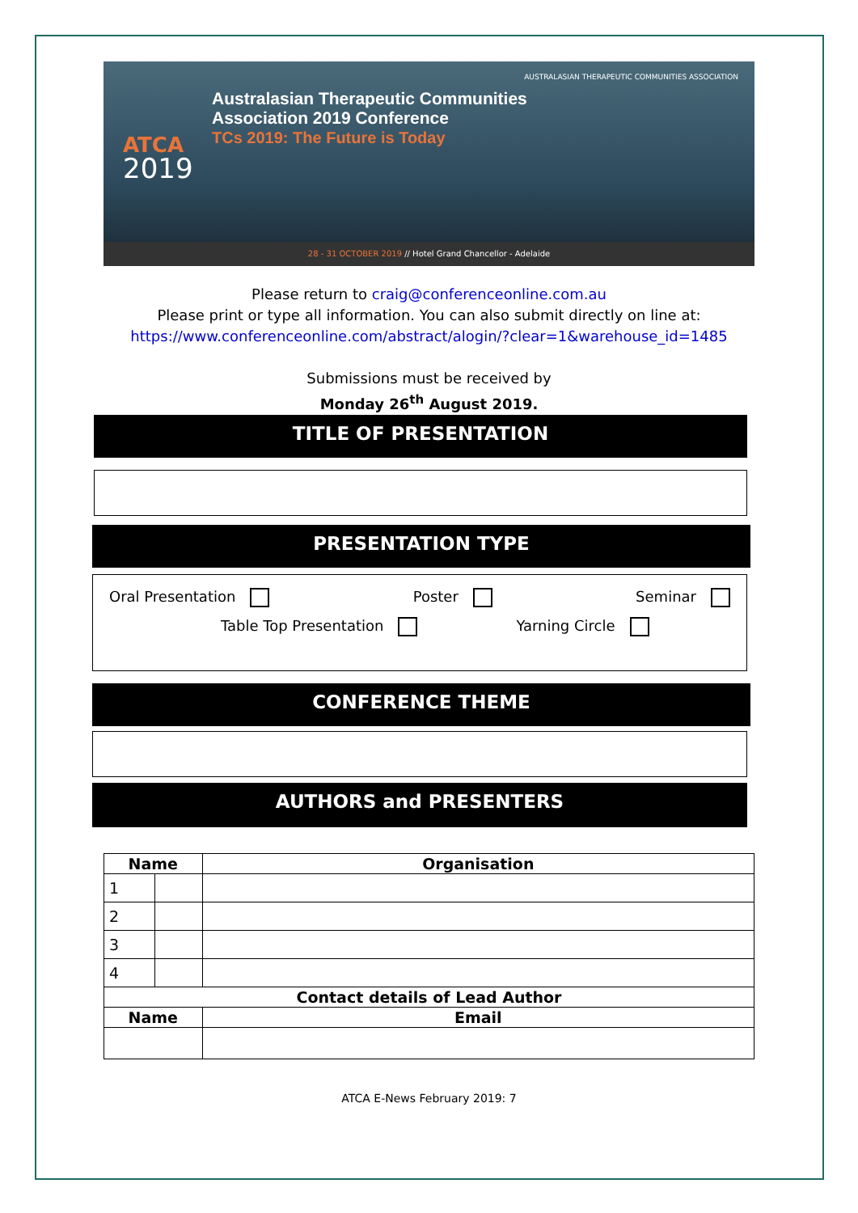AUSTRALASIAN THERAPEUTIC COMMUNITIES ASSOCIATION
Australasian Therapeutic Communities
Association 2019 Conference
TCs 2019: The Future is Today
ATCA
2019
28 - 31 OCTOBER 2019 // Hotel Grand Chancellor - Adelaide
Please return to craig@conferenceonline.com.au
Please print or type all information. You can also submit directly on line at:
https://www.conferenceonline.com/abstract/alogin/?clear=1&warehouse_id=1485
Submissions must be received by
Monday 26<sup>th</sup> August 2019.
TITLE OF PRESENTATION
PRESENTATION TYPE
Oral Presentation Poster Seminar
Table Top Presentation Yarning Circle
CONFERENCE THEME
AUTHORS and PRESENTERS
| Name | | Organisation |
| --- | --- | --- |
| 1 | | |
| 2 | | |
| 3 | | |
| 4 | | |
| Contact details of Lead Author | | |
| Name | | Email |
ATCA E-News February 2019: 7